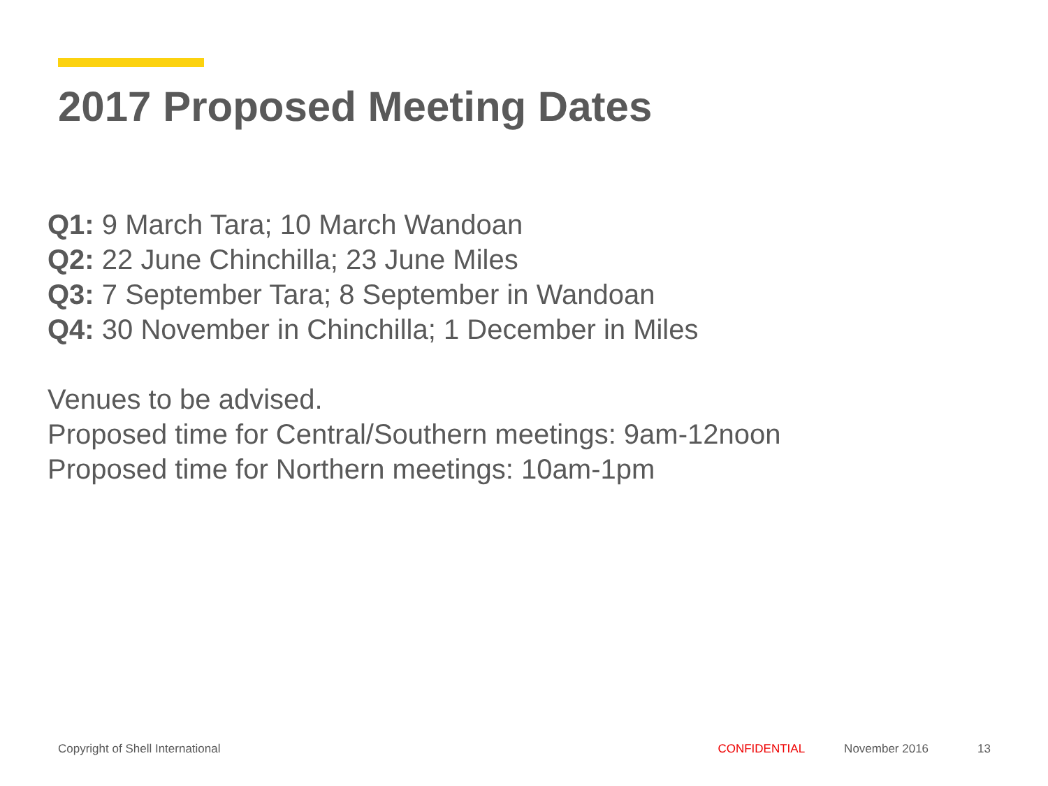2017 Proposed Meeting Dates
Q1: 9 March Tara; 10 March Wandoan
Q2: 22 June Chinchilla; 23 June Miles
Q3: 7 September Tara; 8 September in Wandoan
Q4: 30 November in Chinchilla; 1 December in Miles
Venues to be advised.
Proposed time for Central/Southern meetings: 9am-12noon
Proposed time for Northern meetings: 10am-1pm
Copyright of Shell International CONFIDENTIAL November 2016 13